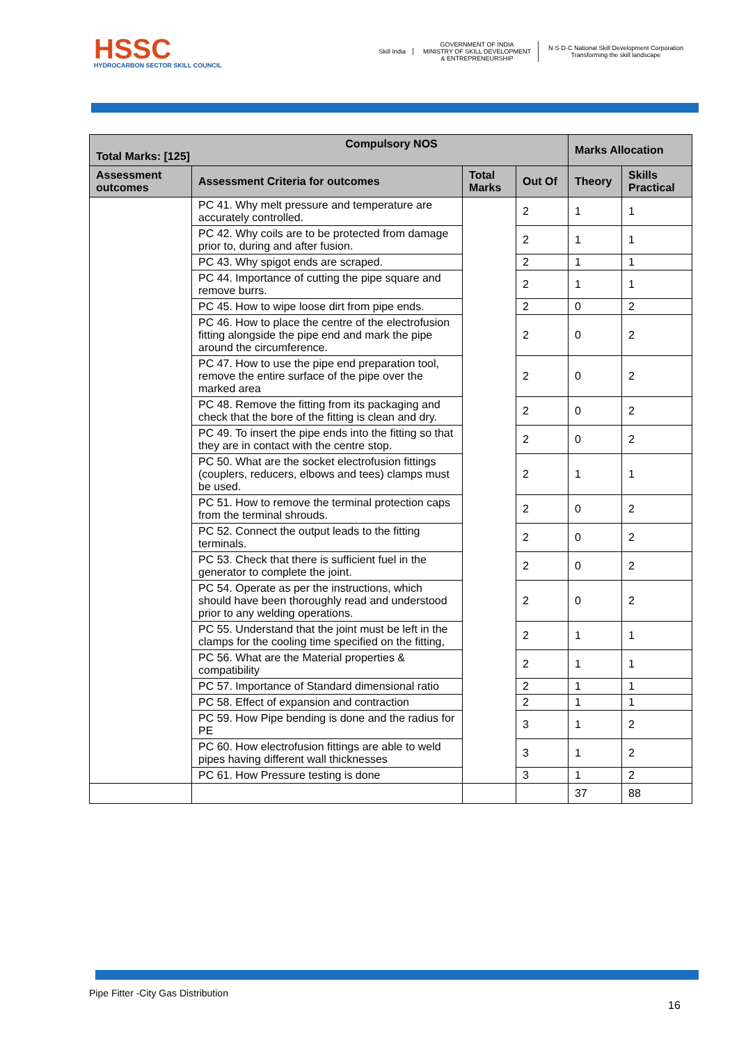HSSC
HYDROCARBON SECTOR SKILL COUNCIL
Skill India
GOVERNMENT OF INDIA
MINISTRY OF SKILL DEVELOPMENT
& ENTREPRENEURSHIP
N·S·D·C National Skill Development Corporation
Transforming the skill landscape
| Compulsory NOS Total Marks: [125] | | | | Marks Allocation | |
| --- | --- | --- | --- | --- | --- |
| Assessment outcomes | Assessment Criteria for outcomes | Total Marks | Out Of | Theory | Skills Practical |
| | PC 41. Why melt pressure and temperature are accurately controlled. | | 2 | 1 | 1 |
| | PC 42. Why coils are to be protected from damage prior to, during and after fusion. | | 2 | 1 | 1 |
| | PC 43. Why spigot ends are scraped. | | 2 | 1 | 1 |
| | PC 44. Importance of cutting the pipe square and remove burrs. | | 2 | 1 | 1 |
| | PC 45. How to wipe loose dirt from pipe ends. | | 2 | 0 | 2 |
| | PC 46. How to place the centre of the electrofusion fitting alongside the pipe end and mark the pipe around the circumference. | | 2 | 0 | 2 |
| | PC 47. How to use the pipe end preparation tool, remove the entire surface of the pipe over the marked area | | 2 | 0 | 2 |
| | PC 48. Remove the fitting from its packaging and check that the bore of the fitting is clean and dry. | | 2 | 0 | 2 |
| | PC 49. To insert the pipe ends into the fitting so that they are in contact with the centre stop. | | 2 | 0 | 2 |
| | PC 50. What are the socket electrofusion fittings (couplers, reducers, elbows and tees) clamps must be used. | | 2 | 1 | 1 |
| | PC 51. How to remove the terminal protection caps from the terminal shrouds. | | 2 | 0 | 2 |
| | PC 52. Connect the output leads to the fitting terminals. | | 2 | 0 | 2 |
| | PC 53. Check that there is sufficient fuel in the generator to complete the joint. | | 2 | 0 | 2 |
| | PC 54. Operate as per the instructions, which should have been thoroughly read and understood prior to any welding operations. | | 2 | 0 | 2 |
| | PC 55. Understand that the joint must be left in the clamps for the cooling time specified on the fitting, | | 2 | 1 | 1 |
| | PC 56. What are the Material properties & compatibility | | 2 | 1 | 1 |
| | PC 57. Importance of Standard dimensional ratio | | 2 | 1 | 1 |
| | PC 58. Effect of expansion and contraction | | 2 | 1 | 1 |
| | PC 59. How Pipe bending is done and the radius for PE | | 3 | 1 | 2 |
| | PC 60. How electrofusion fittings are able to weld pipes having different wall thicknesses | | 3 | 1 | 2 |
| | PC 61. How Pressure testing is done | | 3 | 1 | 2 |
| | | | | 37 | 88 |
Pipe Fitter -City Gas Distribution
16